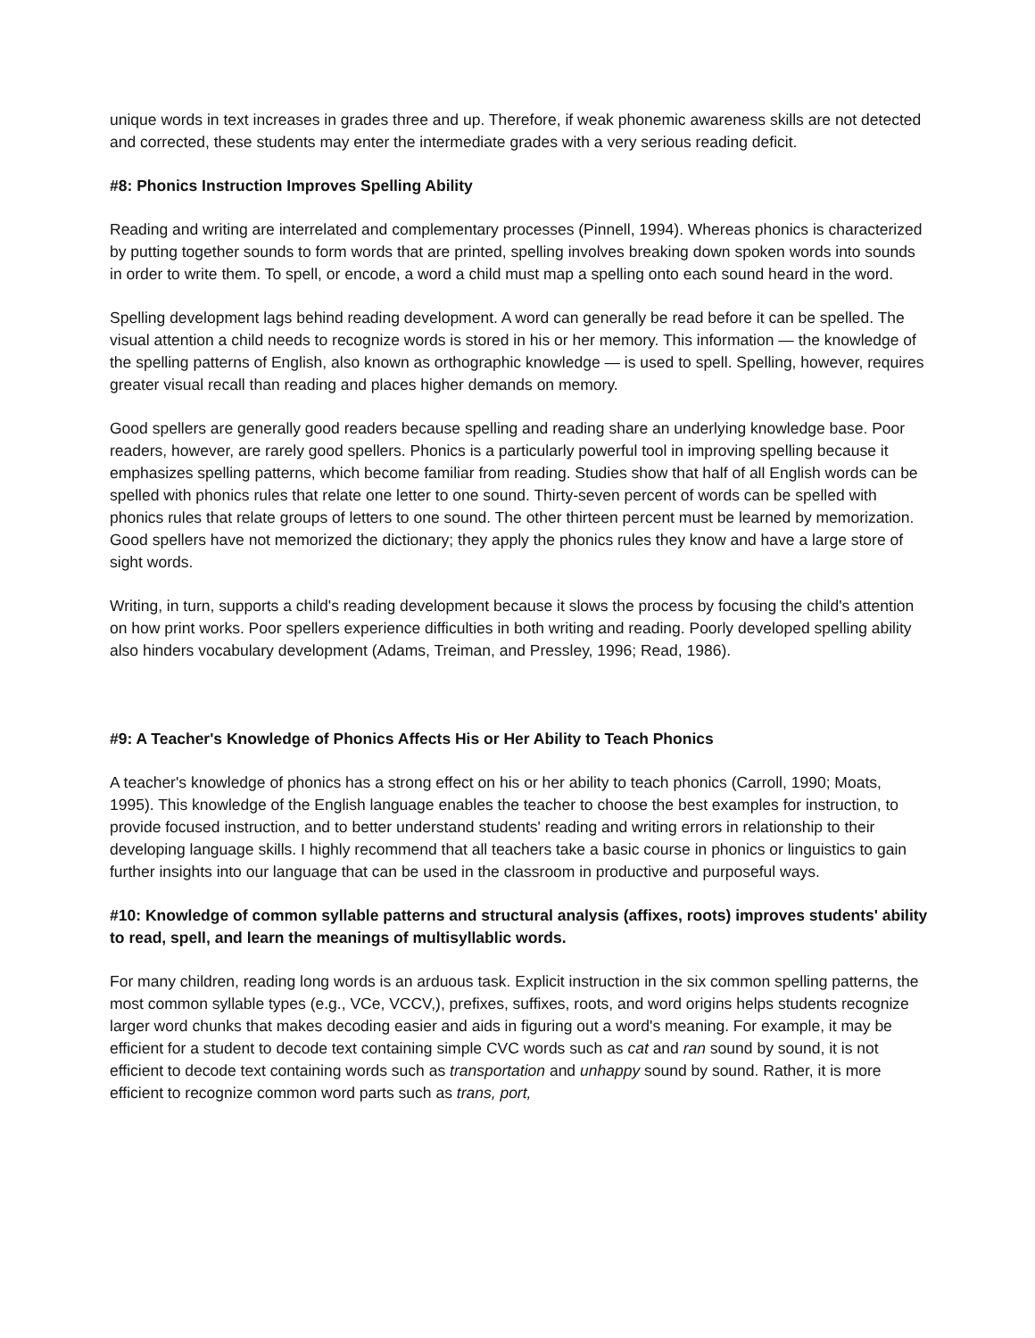unique words in text increases in grades three and up. Therefore, if weak phonemic awareness skills are not detected and corrected, these students may enter the intermediate grades with a very serious reading deficit.
#8: Phonics Instruction Improves Spelling Ability
Reading and writing are interrelated and complementary processes (Pinnell, 1994). Whereas phonics is characterized by putting together sounds to form words that are printed, spelling involves breaking down spoken words into sounds in order to write them. To spell, or encode, a word a child must map a spelling onto each sound heard in the word.
Spelling development lags behind reading development. A word can generally be read before it can be spelled. The visual attention a child needs to recognize words is stored in his or her memory. This information — the knowledge of the spelling patterns of English, also known as orthographic knowledge — is used to spell. Spelling, however, requires greater visual recall than reading and places higher demands on memory.
Good spellers are generally good readers because spelling and reading share an underlying knowledge base. Poor readers, however, are rarely good spellers. Phonics is a particularly powerful tool in improving spelling because it emphasizes spelling patterns, which become familiar from reading. Studies show that half of all English words can be spelled with phonics rules that relate one letter to one sound. Thirty-seven percent of words can be spelled with phonics rules that relate groups of letters to one sound. The other thirteen percent must be learned by memorization. Good spellers have not memorized the dictionary; they apply the phonics rules they know and have a large store of sight words.
Writing, in turn, supports a child's reading development because it slows the process by focusing the child's attention on how print works. Poor spellers experience difficulties in both writing and reading. Poorly developed spelling ability also hinders vocabulary development (Adams, Treiman, and Pressley, 1996; Read, 1986).
#9: A Teacher's Knowledge of Phonics Affects His or Her Ability to Teach Phonics
A teacher's knowledge of phonics has a strong effect on his or her ability to teach phonics (Carroll, 1990; Moats, 1995). This knowledge of the English language enables the teacher to choose the best examples for instruction, to provide focused instruction, and to better understand students' reading and writing errors in relationship to their developing language skills. I highly recommend that all teachers take a basic course in phonics or linguistics to gain further insights into our language that can be used in the classroom in productive and purposeful ways.
#10: Knowledge of common syllable patterns and structural analysis (affixes, roots) improves students' ability to read, spell, and learn the meanings of multisyllablic words.
For many children, reading long words is an arduous task. Explicit instruction in the six common spelling patterns, the most common syllable types (e.g., VCe, VCCV,), prefixes, suffixes, roots, and word origins helps students recognize larger word chunks that makes decoding easier and aids in figuring out a word's meaning. For example, it may be efficient for a student to decode text containing simple CVC words such as cat and ran sound by sound, it is not efficient to decode text containing words such as transportation and unhappy sound by sound. Rather, it is more efficient to recognize common word parts such as trans, port,